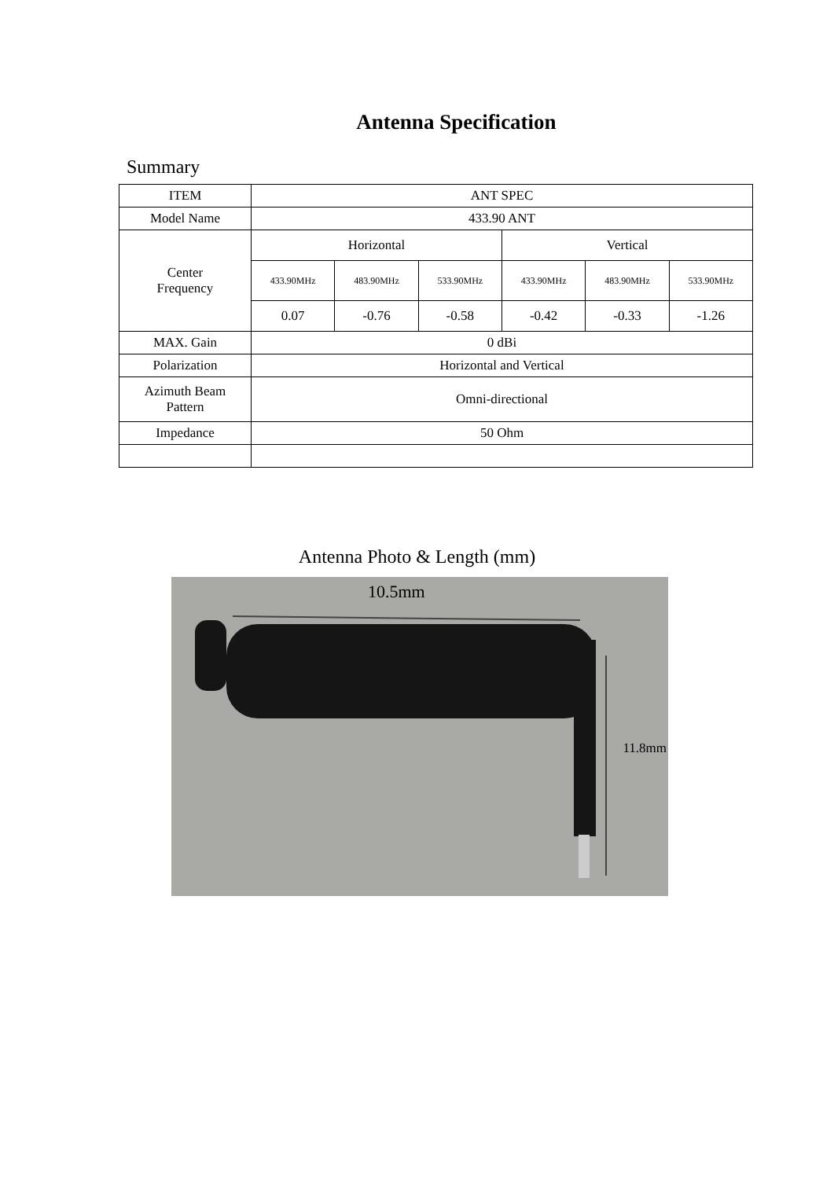Antenna Specification
Summary
| ITEM | ANT SPEC | | | | | |
| Model Name | 433.90 ANT | | | | | |
| Center Frequency | Horizontal | | | Vertical | | |
| | 433.90MHz | 483.90MHz | 533.90MHz | 433.90MHz | 483.90MHz | 533.90MHz |
| | 0.07 | -0.76 | -0.58 | -0.42 | -0.33 | -1.26 |
| MAX. Gain | 0 dBi | | | | | |
| Polarization | Horizontal and Vertical | | | | | |
| Azimuth Beam Pattern | Omni-directional | | | | | |
| Impedance | 50 Ohm | | | | | |
Antenna Photo & Length (mm)
10.5mm
11.8mm